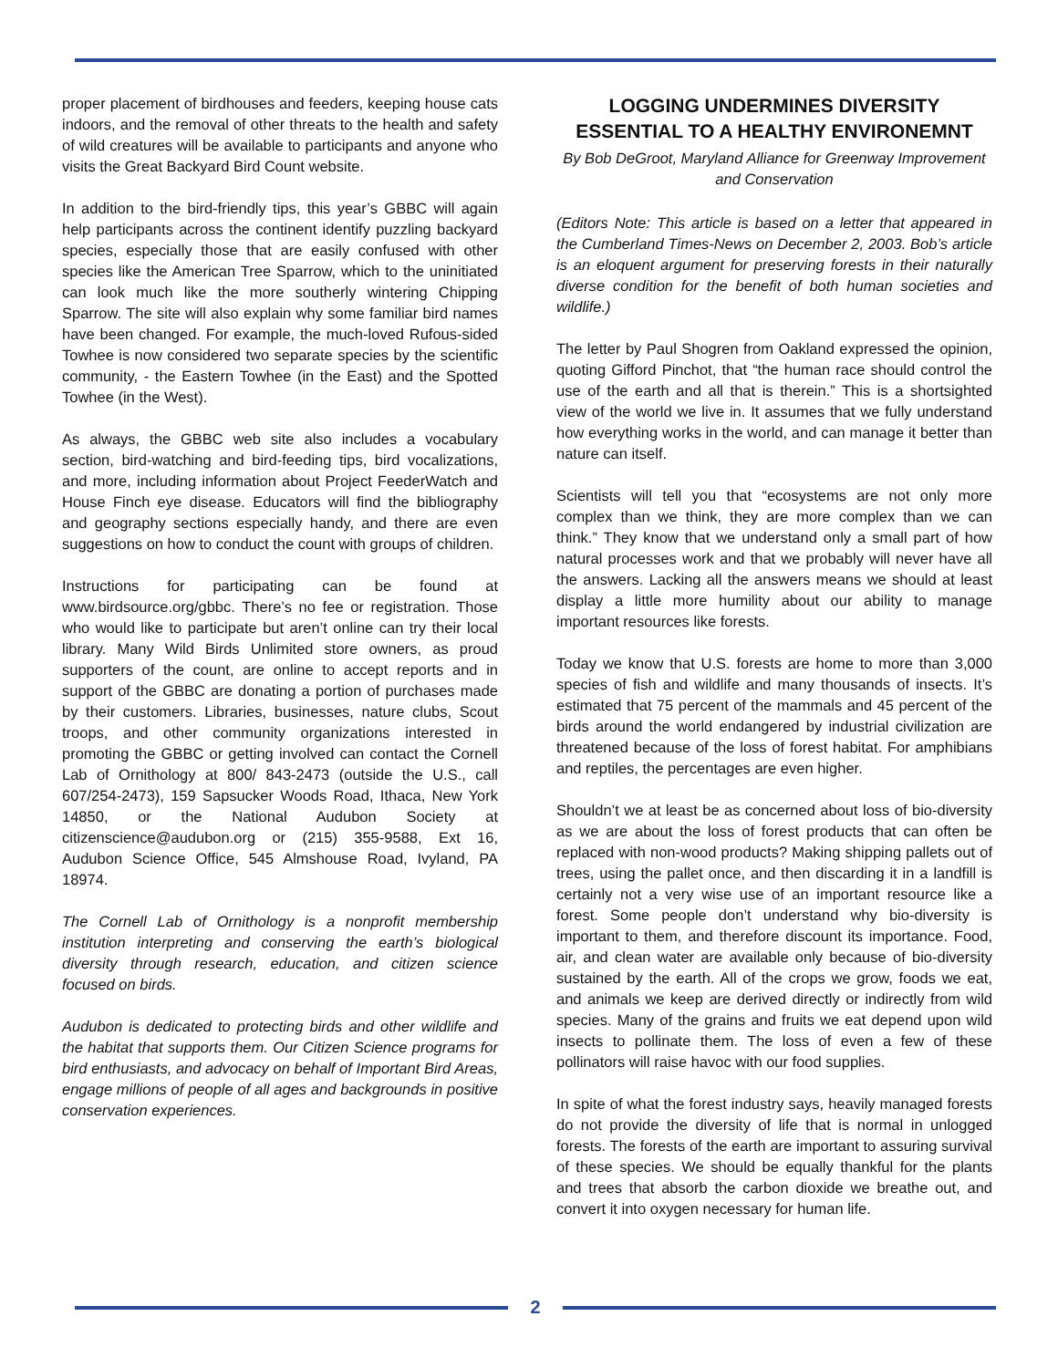proper placement of birdhouses and feeders, keeping house cats indoors, and the removal of other threats to the health and safety of wild creatures will be available to participants and anyone who visits the Great Backyard Bird Count website.
In addition to the bird-friendly tips, this year’s GBBC will again help participants across the continent identify puzzling backyard species, especially those that are easily confused with other species like the American Tree Sparrow, which to the uninitiated can look much like the more southerly wintering Chipping Sparrow. The site will also explain why some familiar bird names have been changed. For example, the much-loved Rufous-sided Towhee is now considered two separate species by the scientific community, - the Eastern Towhee (in the East) and the Spotted Towhee (in the West).
As always, the GBBC web site also includes a vocabulary section, bird-watching and bird-feeding tips, bird vocalizations, and more, including information about Project FeederWatch and House Finch eye disease. Educators will find the bibliography and geography sections especially handy, and there are even suggestions on how to conduct the count with groups of children.
Instructions for participating can be found at www.birdsource.org/gbbc. There’s no fee or registration. Those who would like to participate but aren’t online can try their local library. Many Wild Birds Unlimited store owners, as proud supporters of the count, are online to accept reports and in support of the GBBC are donating a portion of purchases made by their customers. Libraries, businesses, nature clubs, Scout troops, and other community organizations interested in promoting the GBBC or getting involved can contact the Cornell Lab of Ornithology at 800/ 843-2473 (outside the U.S., call 607/254-2473), 159 Sapsucker Woods Road, Ithaca, New York 14850, or the National Audubon Society at citizenscience@audubon.org or (215) 355-9588, Ext 16, Audubon Science Office, 545 Almshouse Road, Ivyland, PA 18974.
The Cornell Lab of Ornithology is a nonprofit membership institution interpreting and conserving the earth’s biological diversity through research, education, and citizen science focused on birds.
Audubon is dedicated to protecting birds and other wildlife and the habitat that supports them. Our Citizen Science programs for bird enthusiasts, and advocacy on behalf of Important Bird Areas, engage millions of people of all ages and backgrounds in positive conservation experiences.
LOGGING UNDERMINES DIVERSITY ESSENTIAL TO A HEALTHY ENVIRONEMNT
By Bob DeGroot, Maryland Alliance for Greenway Improvement and Conservation
(Editors Note: This article is based on a letter that appeared in the Cumberland Times-News on December 2, 2003. Bob’s article is an eloquent argument for preserving forests in their naturally diverse condition for the benefit of both human societies and wildlife.)
The letter by Paul Shogren from Oakland expressed the opinion, quoting Gifford Pinchot, that “the human race should control the use of the earth and all that is therein.” This is a shortsighted view of the world we live in. It assumes that we fully understand how everything works in the world, and can manage it better than nature can itself.
Scientists will tell you that “ecosystems are not only more complex than we think, they are more complex than we can think.” They know that we understand only a small part of how natural processes work and that we probably will never have all the answers. Lacking all the answers means we should at least display a little more humility about our ability to manage important resources like forests.
Today we know that U.S. forests are home to more than 3,000 species of fish and wildlife and many thousands of insects. It’s estimated that 75 percent of the mammals and 45 percent of the birds around the world endangered by industrial civilization are threatened because of the loss of forest habitat. For amphibians and reptiles, the percentages are even higher.
Shouldn’t we at least be as concerned about loss of bio-diversity as we are about the loss of forest products that can often be replaced with non-wood products? Making shipping pallets out of trees, using the pallet once, and then discarding it in a landfill is certainly not a very wise use of an important resource like a forest. Some people don’t understand why bio-diversity is important to them, and therefore discount its importance. Food, air, and clean water are available only because of bio-diversity sustained by the earth. All of the crops we grow, foods we eat, and animals we keep are derived directly or indirectly from wild species. Many of the grains and fruits we eat depend upon wild insects to pollinate them. The loss of even a few of these pollinators will raise havoc with our food supplies.
In spite of what the forest industry says, heavily managed forests do not provide the diversity of life that is normal in unlogged forests. The forests of the earth are important to assuring survival of these species. We should be equally thankful for the plants and trees that absorb the carbon dioxide we breathe out, and convert it into oxygen necessary for human life.
2